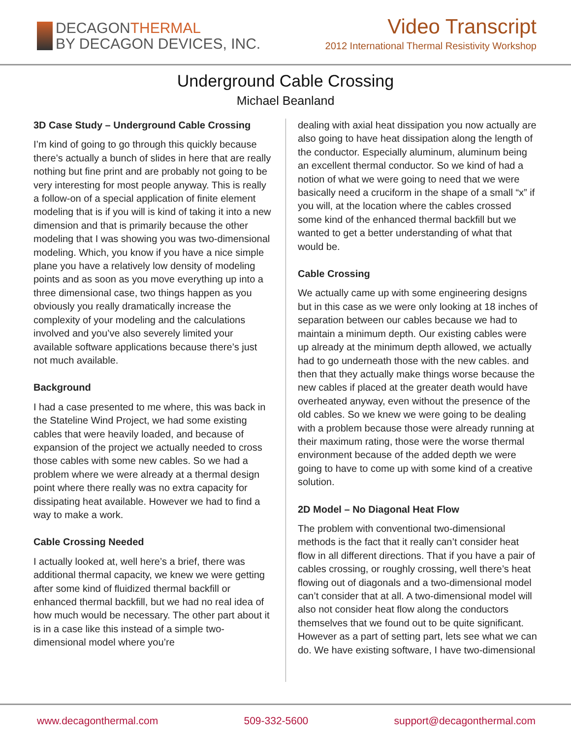DECAGONTHERMAL
BY DECAGON DEVICES, INC.
Video Transcript
2012 International Thermal Resistivity Workshop
Underground Cable Crossing
Michael Beanland
3D Case Study – Underground Cable Crossing
I’m kind of going to go through this quickly because there’s actually a bunch of slides in here that are really nothing but fine print and are probably not going to be very interesting for most people anyway. This is really a follow-on of a special application of finite element modeling that is if you will is kind of taking it into a new dimension and that is primarily because the other modeling that I was showing you was two-dimensional modeling. Which, you know if you have a nice simple plane you have a relatively low density of modeling points and as soon as you move everything up into a three dimensional case, two things happen as you obviously you really dramatically increase the complexity of your modeling and the calculations involved and you’ve also severely limited your available software applications because there’s just not much available.
Background
I had a case presented to me where, this was back in the Stateline Wind Project, we had some existing cables that were heavily loaded, and because of expansion of the project we actually needed to cross those cables with some new cables. So we had a problem where we were already at a thermal design point where there really was no extra capacity for dissipating heat available. However we had to find a way to make a work.
Cable Crossing Needed
I actually looked at, well here’s a brief, there was additional thermal capacity, we knew we were getting after some kind of fluidized thermal backfill or enhanced thermal backfill, but we had no real idea of how much would be necessary. The other part about it is in a case like this instead of a simple two-dimensional model where you’re
dealing with axial heat dissipation you now actually are also going to have heat dissipation along the length of the conductor. Especially aluminum, aluminum being an excellent thermal conductor. So we kind of had a notion of what we were going to need that we were basically need a cruciform in the shape of a small “x” if you will, at the location where the cables crossed some kind of the enhanced thermal backfill but we wanted to get a better understanding of what that would be.
Cable Crossing
We actually came up with some engineering designs but in this case as we were only looking at 18 inches of separation between our cables because we had to maintain a minimum depth. Our existing cables were up already at the minimum depth allowed, we actually had to go underneath those with the new cables. and then that they actually make things worse because the new cables if placed at the greater death would have overheated anyway, even without the presence of the old cables. So we knew we were going to be dealing with a problem because those were already running at their maximum rating, those were the worse thermal environment because of the added depth we were going to have to come up with some kind of a creative solution.
2D Model – No Diagonal Heat Flow
The problem with conventional two-dimensional methods is the fact that it really can’t consider heat flow in all different directions. That if you have a pair of cables crossing, or roughly crossing, well there’s heat flowing out of diagonals and a two-dimensional model can’t consider that at all. A two-dimensional model will also not consider heat flow along the conductors themselves that we found out to be quite significant. However as a part of setting part, lets see what we can do. We have existing software, I have two-dimensional
www.decagonthermal.com 509-332-5600 support@decagonthermal.com